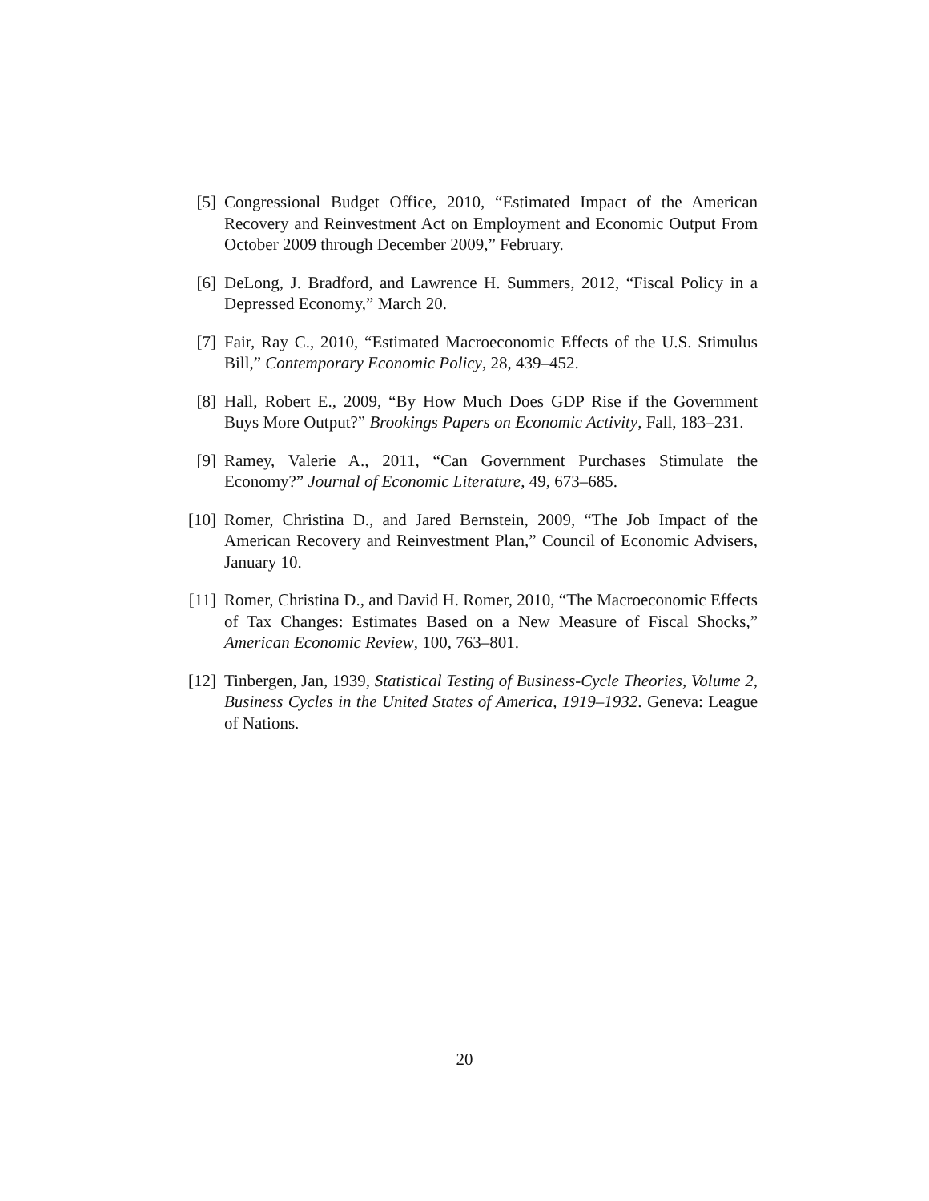[5] Congressional Budget Office, 2010, “Estimated Impact of the American Recovery and Reinvestment Act on Employment and Economic Output From October 2009 through December 2009,” February.
[6] DeLong, J. Bradford, and Lawrence H. Summers, 2012, “Fiscal Policy in a Depressed Economy,” March 20.
[7] Fair, Ray C., 2010, “Estimated Macroeconomic Effects of the U.S. Stimulus Bill,” Contemporary Economic Policy, 28, 439–452.
[8] Hall, Robert E., 2009, “By How Much Does GDP Rise if the Government Buys More Output?” Brookings Papers on Economic Activity, Fall, 183–231.
[9] Ramey, Valerie A., 2011, “Can Government Purchases Stimulate the Economy?” Journal of Economic Literature, 49, 673–685.
[10] Romer, Christina D., and Jared Bernstein, 2009, “The Job Impact of the American Recovery and Reinvestment Plan,” Council of Economic Advisers, January 10.
[11] Romer, Christina D., and David H. Romer, 2010, “The Macroeconomic Effects of Tax Changes: Estimates Based on a New Measure of Fiscal Shocks,” American Economic Review, 100, 763–801.
[12] Tinbergen, Jan, 1939, Statistical Testing of Business-Cycle Theories, Volume 2, Business Cycles in the United States of America, 1919–1932. Geneva: League of Nations.
20